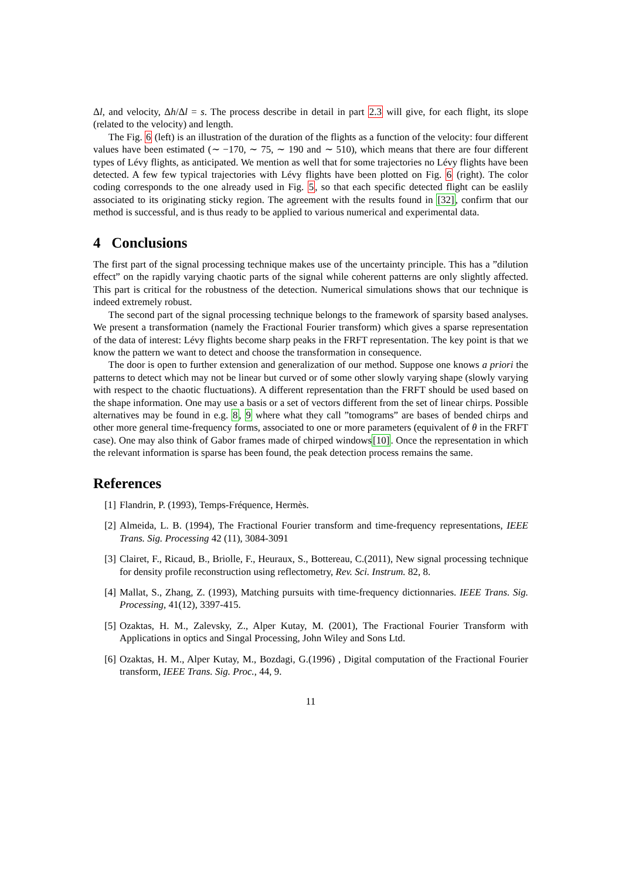Δl, and velocity, Δh/Δl = s. The process describe in detail in part 2.3 will give, for each flight, its slope (related to the velocity) and length.
The Fig. 6 (left) is an illustration of the duration of the flights as a function of the velocity: four different values have been estimated (∼ −170, ∼ 75, ∼ 190 and ∼ 510), which means that there are four different types of Lévy flights, as anticipated. We mention as well that for some trajectories no Lévy flights have been detected. A few few typical trajectories with Lévy flights have been plotted on Fig. 6 (right). The color coding corresponds to the one already used in Fig. 5, so that each specific detected flight can be easlily associated to its originating sticky region. The agreement with the results found in [32], confirm that our method is successful, and is thus ready to be applied to various numerical and experimental data.
4 Conclusions
The first part of the signal processing technique makes use of the uncertainty principle. This has a ”dilution effect” on the rapidly varying chaotic parts of the signal while coherent patterns are only slightly affected. This part is critical for the robustness of the detection. Numerical simulations shows that our technique is indeed extremely robust.
The second part of the signal processing technique belongs to the framework of sparsity based analyses. We present a transformation (namely the Fractional Fourier transform) which gives a sparse representation of the data of interest: Lévy flights become sharp peaks in the FRFT representation. The key point is that we know the pattern we want to detect and choose the transformation in consequence.
The door is open to further extension and generalization of our method. Suppose one knows a priori the patterns to detect which may not be linear but curved or of some other slowly varying shape (slowly varying with respect to the chaotic fluctuations). A different representation than the FRFT should be used based on the shape information. One may use a basis or a set of vectors different from the set of linear chirps. Possible alternatives may be found in e.g. 8, 9 where what they call ”tomograms” are bases of bended chirps and other more general time-frequency forms, associated to one or more parameters (equivalent of θ in the FRFT case). One may also think of Gabor frames made of chirped windows[10]. Once the representation in which the relevant information is sparse has been found, the peak detection process remains the same.
References
[1] Flandrin, P. (1993), Temps-Fréquence, Hermès.
[2] Almeida, L. B. (1994), The Fractional Fourier transform and time-frequency representations, IEEE Trans. Sig. Processing 42 (11), 3084-3091
[3] Clairet, F., Ricaud, B., Briolle, F., Heuraux, S., Bottereau, C.(2011), New signal processing technique for density profile reconstruction using reflectometry, Rev. Sci. Instrum. 82, 8.
[4] Mallat, S., Zhang, Z. (1993), Matching pursuits with time-frequency dictionnaries. IEEE Trans. Sig. Processing, 41(12), 3397-415.
[5] Ozaktas, H. M., Zalevsky, Z., Alper Kutay, M. (2001), The Fractional Fourier Transform with Applications in optics and Singal Processing, John Wiley and Sons Ltd.
[6] Ozaktas, H. M., Alper Kutay, M., Bozdagi, G.(1996) , Digital computation of the Fractional Fourier transform, IEEE Trans. Sig. Proc., 44, 9.
11